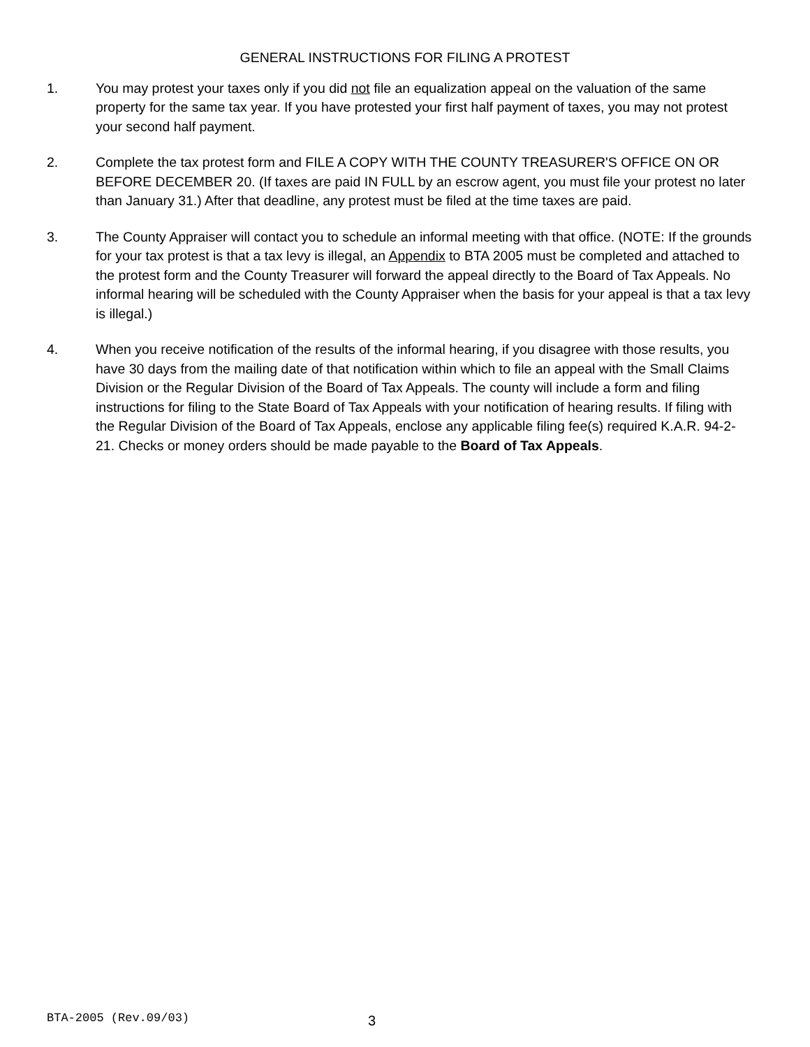GENERAL INSTRUCTIONS FOR FILING A PROTEST
1. You may protest your taxes only if you did not file an equalization appeal on the valuation of the same property for the same tax year. If you have protested your first half payment of taxes, you may not protest your second half payment.
2. Complete the tax protest form and FILE A COPY WITH THE COUNTY TREASURER'S OFFICE ON OR BEFORE DECEMBER 20. (If taxes are paid IN FULL by an escrow agent, you must file your protest no later than January 31.) After that deadline, any protest must be filed at the time taxes are paid.
3. The County Appraiser will contact you to schedule an informal meeting with that office. (NOTE: If the grounds for your tax protest is that a tax levy is illegal, an Appendix to BTA 2005 must be completed and attached to the protest form and the County Treasurer will forward the appeal directly to the Board of Tax Appeals. No informal hearing will be scheduled with the County Appraiser when the basis for your appeal is that a tax levy is illegal.)
4. When you receive notification of the results of the informal hearing, if you disagree with those results, you have 30 days from the mailing date of that notification within which to file an appeal with the Small Claims Division or the Regular Division of the Board of Tax Appeals. The county will include a form and filing instructions for filing to the State Board of Tax Appeals with your notification of hearing results. If filing with the Regular Division of the Board of Tax Appeals, enclose any applicable filing fee(s) required K.A.R. 94-2-21. Checks or money orders should be made payable to the Board of Tax Appeals.
BTA-2005 (Rev.09/03)
3